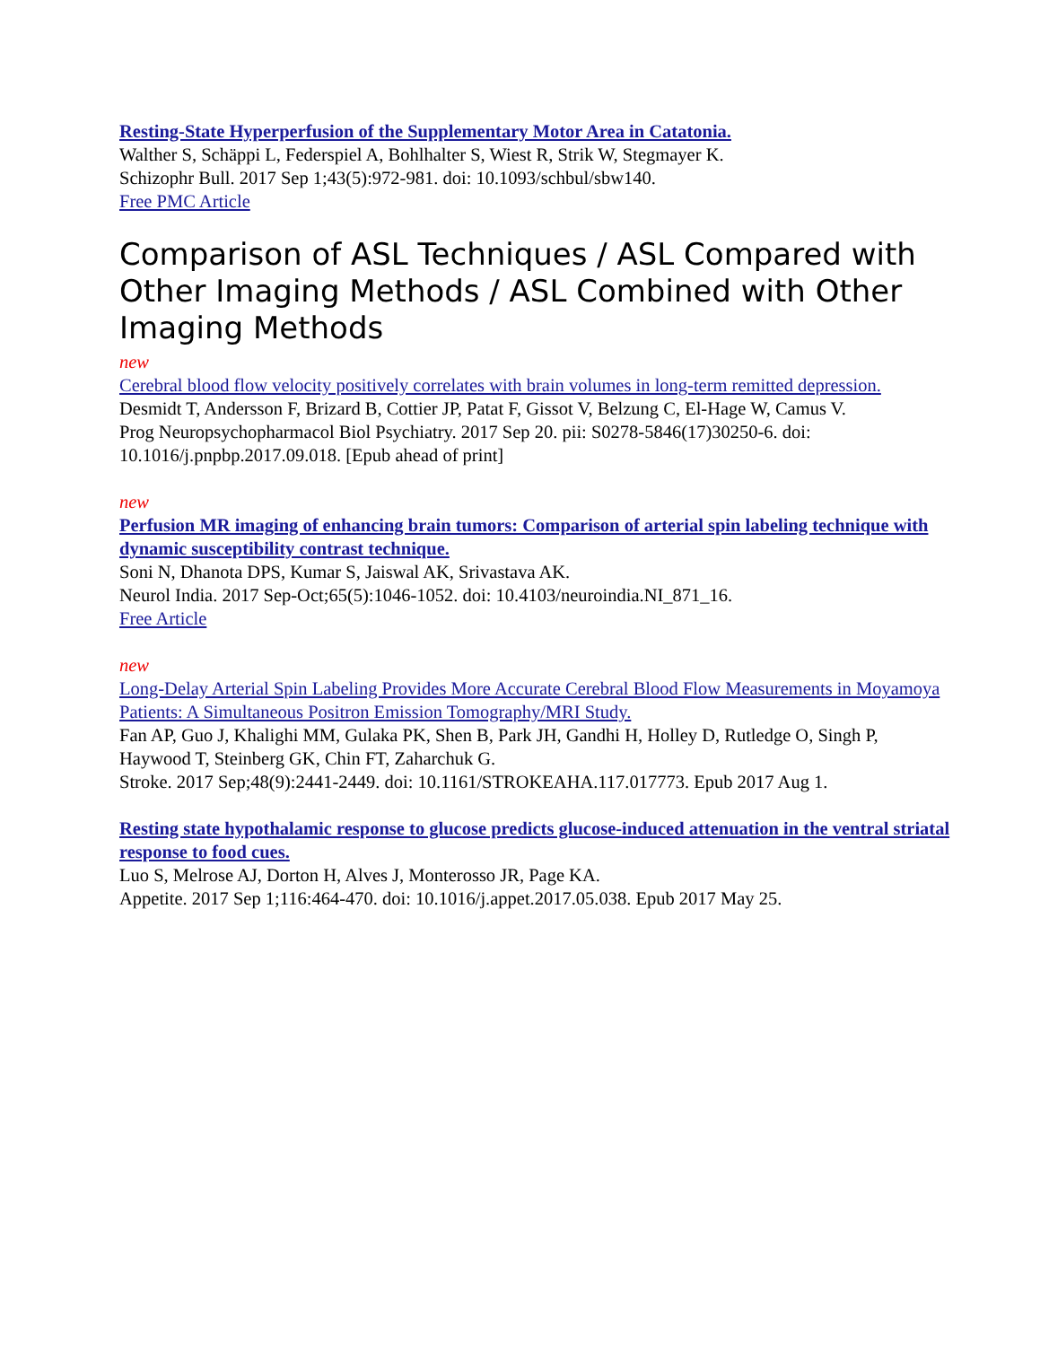Resting-State Hyperperfusion of the Supplementary Motor Area in Catatonia.
Walther S, Schäppi L, Federspiel A, Bohlhalter S, Wiest R, Strik W, Stegmayer K.
Schizophr Bull. 2017 Sep 1;43(5):972-981. doi: 10.1093/schbul/sbw140.
Free PMC Article
Comparison of ASL Techniques / ASL Compared with Other Imaging Methods / ASL Combined with Other Imaging Methods
new
Cerebral blood flow velocity positively correlates with brain volumes in long-term remitted depression.
Desmidt T, Andersson F, Brizard B, Cottier JP, Patat F, Gissot V, Belzung C, El-Hage W, Camus V.
Prog Neuropsychopharmacol Biol Psychiatry. 2017 Sep 20. pii: S0278-5846(17)30250-6. doi: 10.1016/j.pnpbp.2017.09.018. [Epub ahead of print]
new
Perfusion MR imaging of enhancing brain tumors: Comparison of arterial spin labeling technique with dynamic susceptibility contrast technique.
Soni N, Dhanota DPS, Kumar S, Jaiswal AK, Srivastava AK.
Neurol India. 2017 Sep-Oct;65(5):1046-1052. doi: 10.4103/neuroindia.NI_871_16.
Free Article
new
Long-Delay Arterial Spin Labeling Provides More Accurate Cerebral Blood Flow Measurements in Moyamoya Patients: A Simultaneous Positron Emission Tomography/MRI Study.
Fan AP, Guo J, Khalighi MM, Gulaka PK, Shen B, Park JH, Gandhi H, Holley D, Rutledge O, Singh P, Haywood T, Steinberg GK, Chin FT, Zaharchuk G.
Stroke. 2017 Sep;48(9):2441-2449. doi: 10.1161/STROKEAHA.117.017773. Epub 2017 Aug 1.
Resting state hypothalamic response to glucose predicts glucose-induced attenuation in the ventral striatal response to food cues.
Luo S, Melrose AJ, Dorton H, Alves J, Monterosso JR, Page KA.
Appetite. 2017 Sep 1;116:464-470. doi: 10.1016/j.appet.2017.05.038. Epub 2017 May 25.